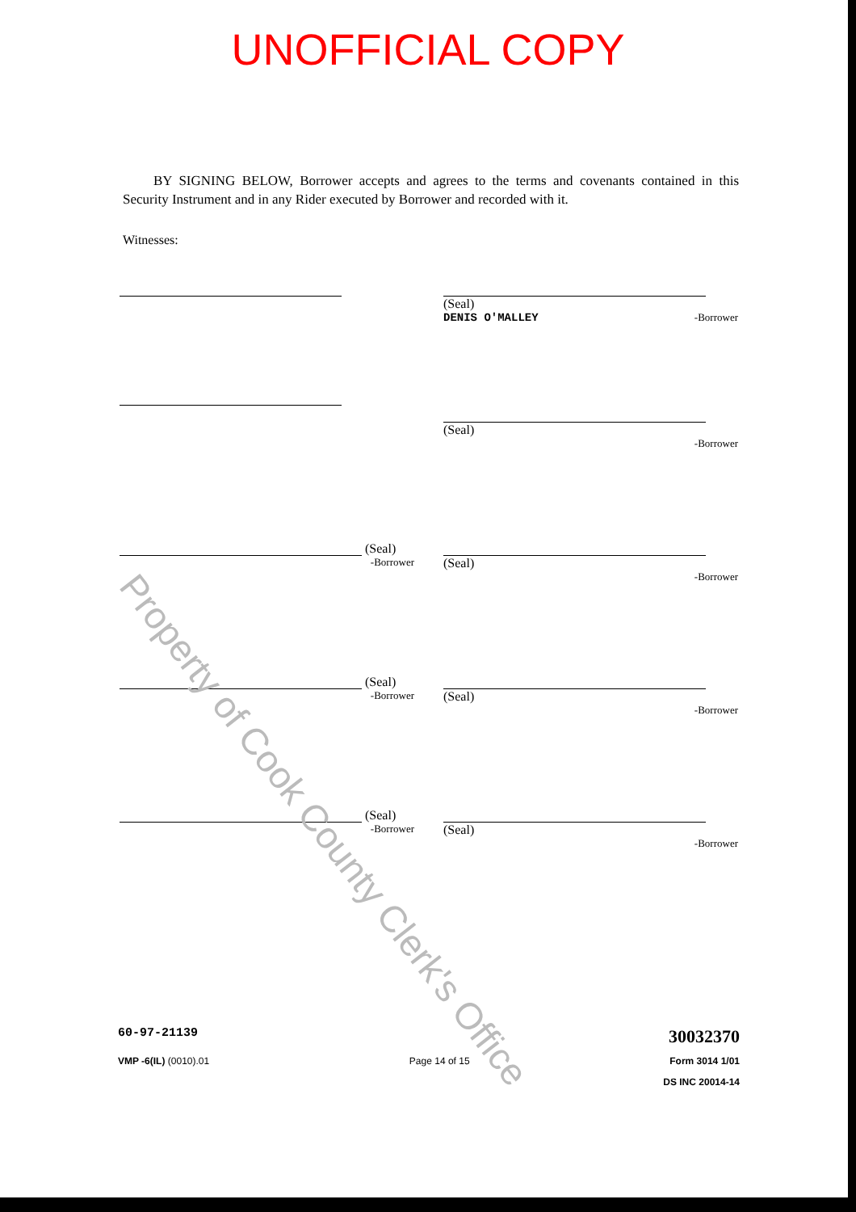UNOFFICIAL COPY
BY SIGNING BELOW, Borrower accepts and agrees to the terms and covenants contained in this Security Instrument and in any Rider executed by Borrower and recorded with it.
Witnesses:
(Seal)
DENIS O'MALLEY -Borrower
(Seal)
-Borrower
(Seal)
-Borrower
(Seal)
-Borrower
(Seal)
-Borrower
(Seal)
-Borrower
(Seal)
-Borrower
(Seal)
-Borrower
Property of Cook County Clerk's Office
60-97-21139 30032370
VMP -6(IL) (0010).01 Page 14 of 15 Form 3014 1/01
DS INC 20014-14